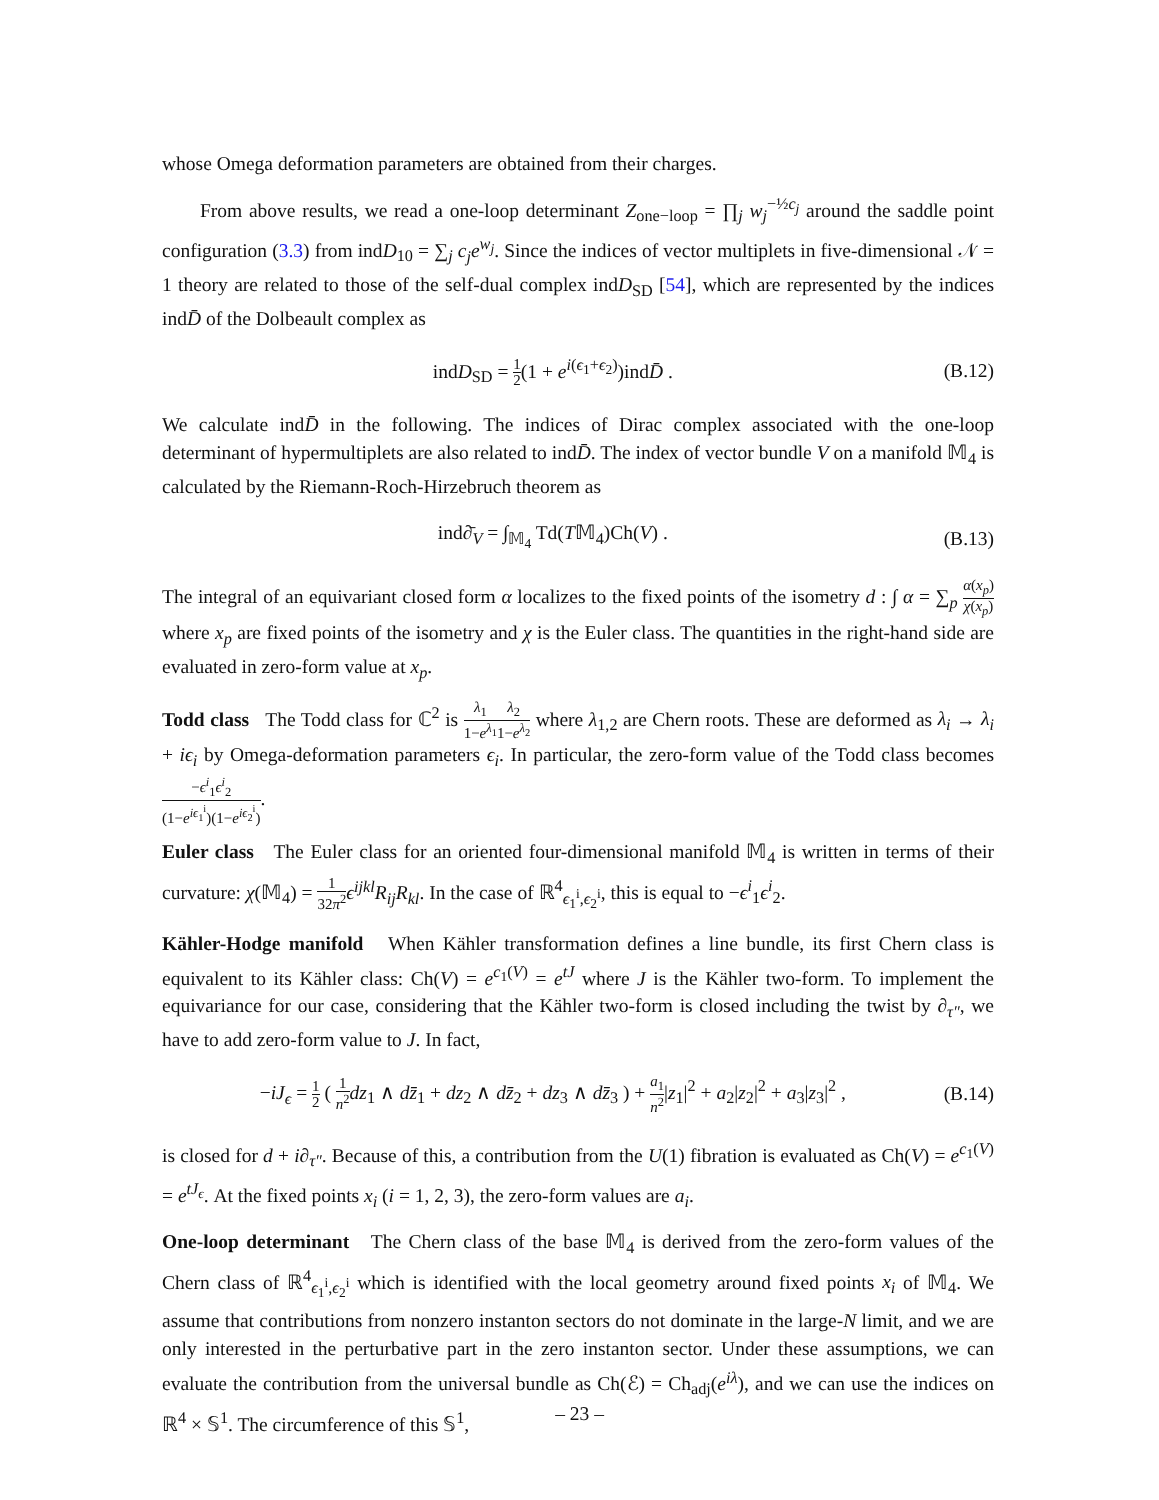whose Omega deformation parameters are obtained from their charges.
From above results, we read a one-loop determinant Z<sub>one−loop</sub> = ∏<sub>j</sub> w<sub>j</sub><sup>−½c<sub>j</sub></sup> around the saddle point configuration (3.3) from indD<sub>10</sub> = ∑<sub>j</sub> c<sub>j</sub>e<sup>w<sub>j</sub></sup>. Since the indices of vector multiplets in five-dimensional 𝒩 = 1 theory are related to those of the self-dual complex indD<sub>SD</sub> [54], which are represented by the indices indD̄ of the Dolbeault complex as
indD<sub>SD</sub> = 1 2(1 + e<sup>i(ϵ<sub>1</sub>+ϵ<sub>2</sub>)</sup>)indD̄ . (B.12)
We calculate indD̄ in the following. The indices of Dirac complex associated with the one-loop determinant of hypermultiplets are also related to indD̄. The index of vector bundle V on a manifold 𝕄<sub>4</sub> is calculated by the Riemann-Roch-Hirzebruch theorem as
ind∂̄<sub>V</sub> = ∫<sub>𝕄<sub>4</sub></sub> Td(T𝕄<sub>4</sub>)Ch(V) . (B.13)
The integral of an equivariant closed form α localizes to the fixed points of the isometry d : ∫ α = ∑<sub>p</sub> α(x<sub>p</sub>) χ(x<sub>p</sub>) where x<sub>p</sub> are fixed points of the isometry and χ is the Euler class. The quantities in the right-hand side are evaluated in zero-form value at x<sub>p</sub>.
Todd class The Todd class for ℂ<sup>2</sup> is λ<sub>1</sub> 1−e<sup>λ<sub>1</sub></sup> λ<sub>2</sub> 1−e<sup>λ<sub>2</sub></sup> where λ<sub>1,2</sub> are Chern roots. These are deformed as λ<sub>i</sub> → λ<sub>i</sub> + iϵ<sub>i</sub> by Omega-deformation parameters ϵ<sub>i</sub>. In particular, the zero-form value of the Todd class becomes −ϵ<sup>i</sup><sub>1</sub>ϵ<sup>i</sup><sub>2</sub> (1−e<sup>iϵ<sub>1</sub><sup>i</sup></sup>)(1−e<sup>iϵ<sub>2</sub><sup>i</sup></sup>).
Euler class The Euler class for an oriented four-dimensional manifold 𝕄<sub>4</sub> is written in terms of their curvature: χ(𝕄<sub>4</sub>) = 1 32π<sup>2</sup> ϵ<sup>ijkl</sup>R<sub>ij</sub>R<sub>kl</sub>. In the case of ℝ<sup>4</sup><sub>ϵ<sub>1</sub><sup>i</sup>,ϵ<sub>2</sub><sup>i</sup></sub>, this is equal to −ϵ<sup>i</sup><sub>1</sub>ϵ<sup>i</sup><sub>2</sub>.
Kähler-Hodge manifold When Kähler transformation defines a line bundle, its first Chern class is equivalent to its Kähler class: Ch(V) = e<sup>c<sub>1</sub>(V)</sup> = e<sup>tJ</sup> where J is the Kähler two-form. To implement the equivariance for our case, considering that the Kähler two-form is closed including the twist by ∂<sub>τ″</sub>, we have to add zero-form value to J. In fact,
−iJ<sub>ϵ</sub> = 1 2 ( 1 n<sup>2</sup> dz<sub>1</sub> ∧ dz̄<sub>1</sub> + dz<sub>2</sub> ∧ dz̄<sub>2</sub> + dz<sub>3</sub> ∧ dz̄<sub>3</sub> ) + a<sub>1</sub> n<sup>2</sup>|z<sub>1</sub>|<sup>2</sup> + a<sub>2</sub>|z<sub>2</sub>|<sup>2</sup> + a<sub>3</sub>|z<sub>3</sub>|<sup>2</sup> , (B.14)
is closed for d + i∂<sub>τ″</sub>. Because of this, a contribution from the U(1) fibration is evaluated as Ch(V) = e<sup>c<sub>1</sub>(V)</sup> = e<sup>tJ<sub>ϵ</sub></sup>. At the fixed points x<sub>i</sub> (i = 1, 2, 3), the zero-form values are a<sub>i</sub>.
One-loop determinant The Chern class of the base 𝕄<sub>4</sub> is derived from the zero-form values of the Chern class of ℝ<sup>4</sup><sub>ϵ<sub>1</sub><sup>i</sup>,ϵ<sub>2</sub><sup>i</sup></sub> which is identified with the local geometry around fixed points x<sub>i</sub> of 𝕄<sub>4</sub>. We assume that contributions from nonzero instanton sectors do not dominate in the large-N limit, and we are only interested in the perturbative part in the zero instanton sector. Under these assumptions, we can evaluate the contribution from the universal bundle as Ch(ℰ) = Ch<sub>adj</sub>(e<sup>iλ</sup>), and we can use the indices on ℝ<sup>4</sup> × 𝕊<sup>1</sup>. The circumference of this 𝕊<sup>1</sup>,
– 23 –